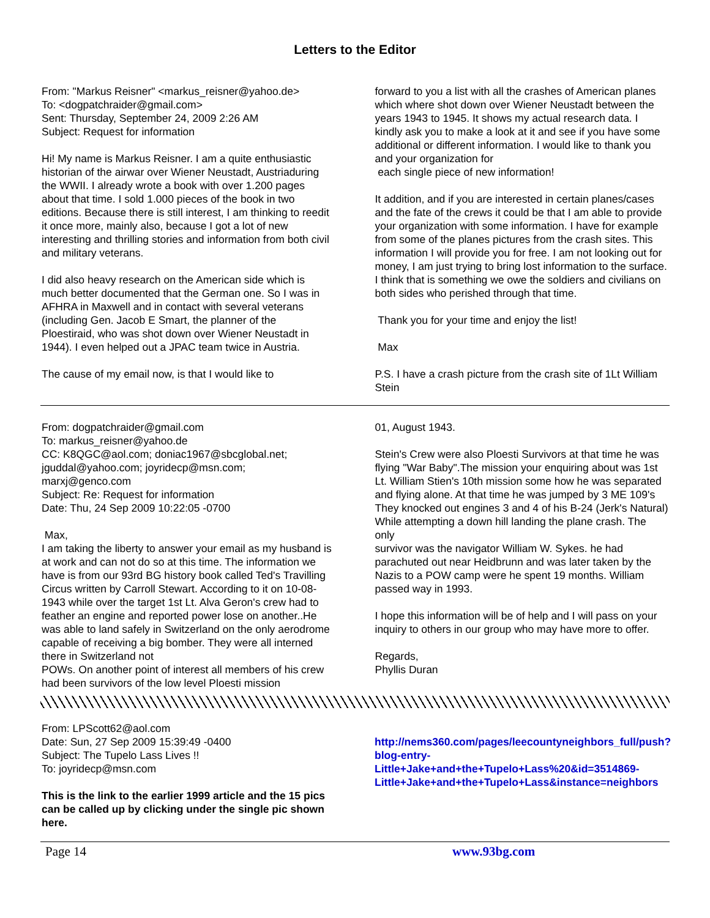Letters to the Editor
From: "Markus Reisner" <markus_reisner@yahoo.de>
To: <dogpatchraider@gmail.com>
Sent: Thursday, September 24, 2009 2:26 AM
Subject: Request for information
Hi! My name is Markus Reisner. I am a quite enthusiastic historian of the airwar over Wiener Neustadt, Austriaduring the WWII. I already wrote a book with over 1.200 pages about that time. I sold 1.000 pieces of the book in two editions. Because there is still interest, I am thinking to reedit it once more, mainly also, because I got a lot of new interesting and thrilling stories and information from both civil and military veterans.
I did also heavy research on the American side which is much better documented that the German one. So I was in AFHRA in Maxwell and in contact with several veterans (including Gen. Jacob E Smart, the planner of the Ploestiraid, who was shot down over Wiener Neustadt in 1944). I even helped out a JPAC team twice in Austria.
The cause of my email now, is that I would like to
forward to you a list with all the crashes of American planes which where shot down over Wiener Neustadt between the years 1943 to 1945. It shows my actual research data. I kindly ask you to make a look at it and see if you have some additional or different information. I would like to thank you and your organization for
each single piece of new information!
It addition, and if you are interested in certain planes/cases and the fate of the crews it could be that I am able to provide your organization with some information. I have for example from some of the planes pictures from the crash sites. This information I will provide you for free. I am not looking out for money, I am just trying to bring lost information to the surface. I think that is something we owe the soldiers and civilians on both sides who perished through that time.
Thank you for your time and enjoy the list!
Max
P.S. I have a crash picture from the crash site of 1Lt William Stein
From: dogpatchraider@gmail.com
To: markus_reisner@yahoo.de
CC: K8QGC@aol.com; doniac1967@sbcglobal.net; jguddal@yahoo.com; joyridecp@msn.com; marxj@genco.com
Subject: Re: Request for information
Date: Thu, 24 Sep 2009 10:22:05 -0700
Max,
I am taking the liberty to answer your email as my husband is at work and can not do so at this time. The information we have is from our 93rd BG history book called Ted's Travilling Circus written by Carroll Stewart. According to it on 10-08-1943 while over the target 1st Lt. Alva Geron's crew had to feather an engine and reported power lose on another..He was able to land safely in Switzerland on the only aerodrome capable of receiving a big bomber. They were all interned there in Switzerland not
POWs. On another point of interest all members of his crew had been survivors of the low level Ploesti mission
01, August 1943.
Stein's Crew were also Ploesti Survivors at that time he was flying "War Baby".The mission your enquiring about was 1st Lt. William Stien's 10th mission some how he was separated and flying alone. At that time he was jumped by 3 ME 109's They knocked out engines 3 and 4 of his B-24 (Jerk's Natural) While attempting a down hill landing the plane crash. The only
survivor was the navigator William W. Sykes. he had parachuted out near Heidbrunn and was later taken by the Nazis to a POW camp were he spent 19 months. William passed way in 1993.
I hope this information will be of help and I will pass on your inquiry to others in our group who may have more to offer.
Regards,
Phyllis Duran
From: LPScott62@aol.com
Date: Sun, 27 Sep 2009 15:39:49 -0400
Subject: The Tupelo Lass Lives !!
To: joyridecp@msn.com
This is the link to the earlier 1999 article and the 15 pics can be called up by clicking under the single pic shown here.
http://nems360.com/pages/leecountyneighbors_full/push?blog-entry-Little+Jake+and+the+Tupelo+Lass%20&id=3514869-Little+Jake+and+the+Tupelo+Lass&instance=neighbors
Page 14 www.93bg.com